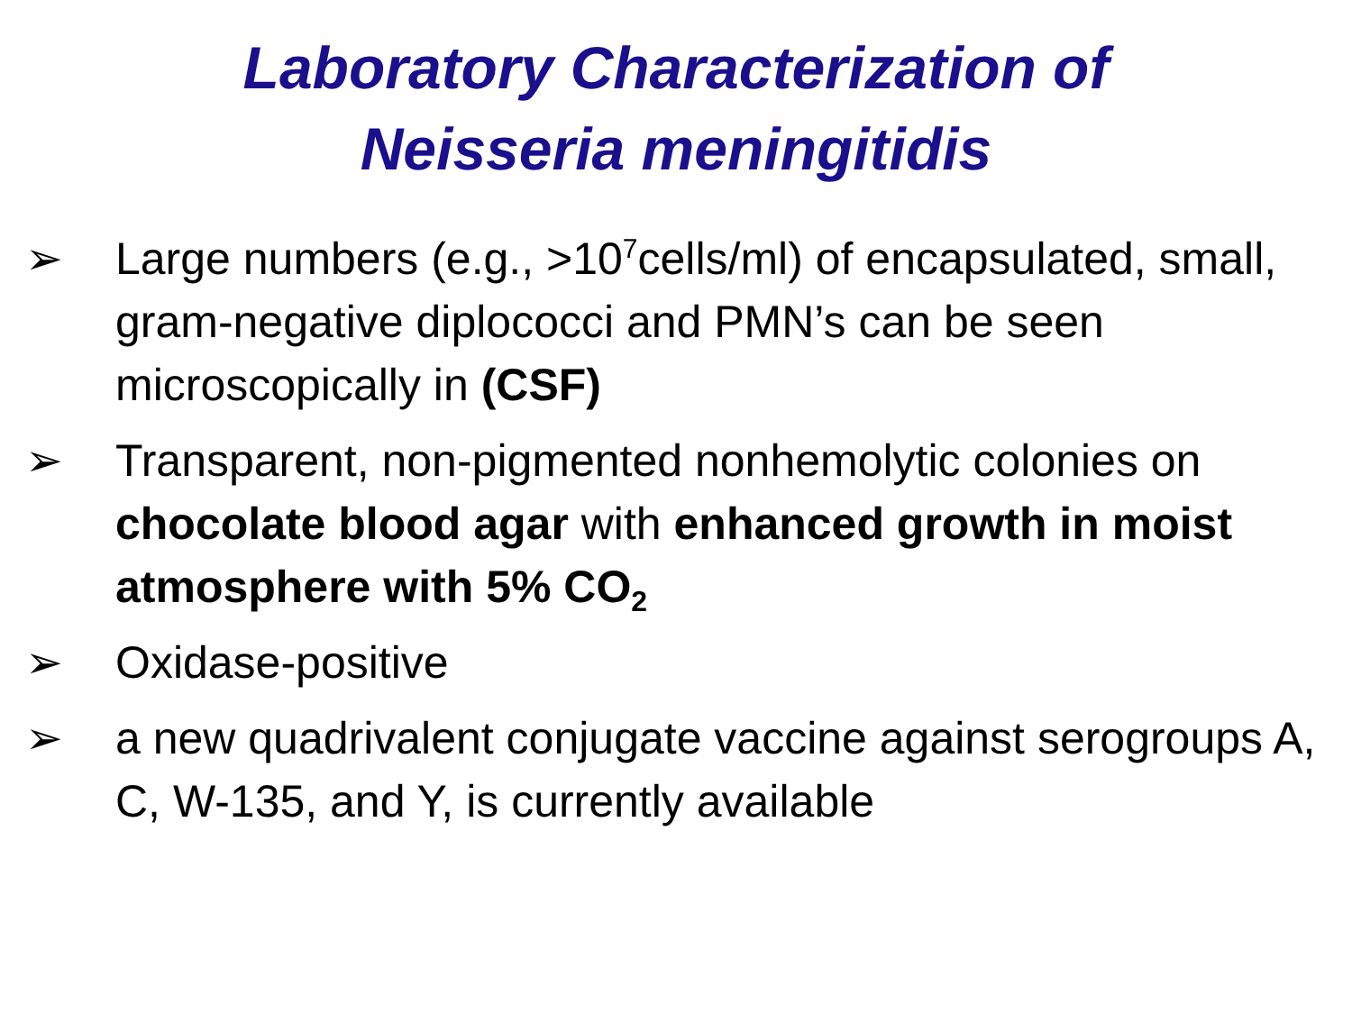Laboratory Characterization of
Neisseria meningitidis
➢ Large numbers (e.g., >10<sup>7</sup>cells/ml) of encapsulated, small, gram-negative diplococci and PMN’s can be seen microscopically in (CSF)
➢ Transparent, non-pigmented nonhemolytic colonies on chocolate blood agar with enhanced growth in moist atmosphere with 5% CO<sub>2</sub>
➢ Oxidase-positive
➢ a new quadrivalent conjugate vaccine against serogroups A, C, W-135, and Y, is currently available